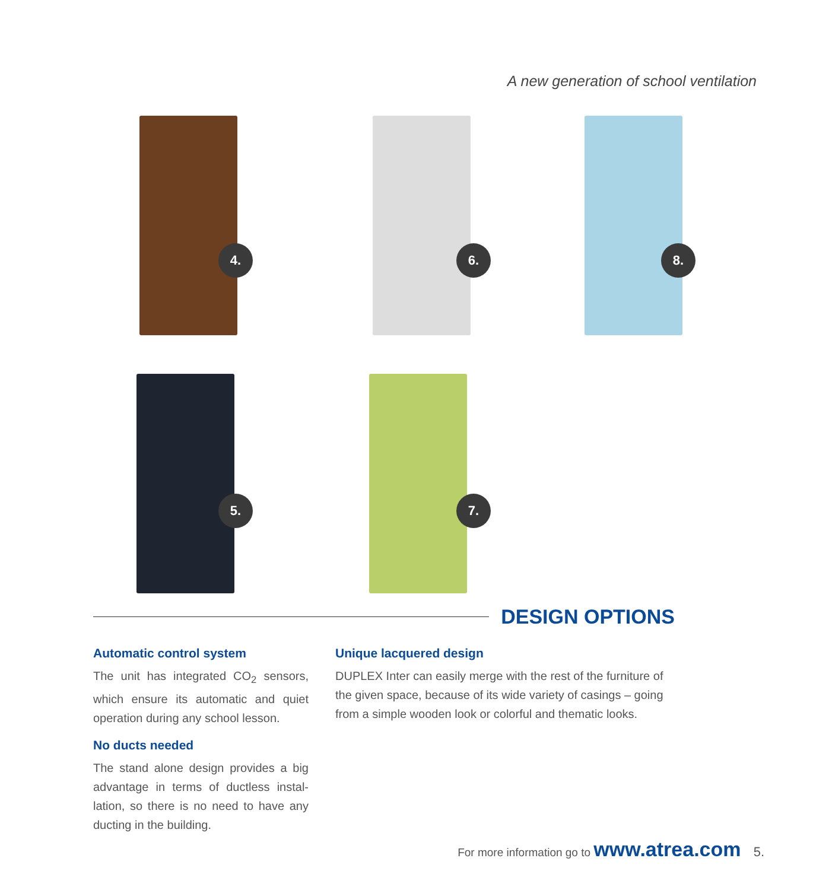A new generation of school ventilation
4. 6. 8.
5. 7.
DESIGN OPTIONS
Automatic control system
The unit has integrated CO<sub>2</sub> sensors, which ensure its automatic and quiet operation during any school lesson.
No ducts needed
The stand alone design provides a big advantage in terms of ductless instal-lation, so there is no need to have any ducting in the building.
Unique lacquered design
DUPLEX Inter can easily merge with the rest of the furniture of the given space, because of its wide variety of casings – going from a simple wooden look or colorful and thematic looks.
For more information go to www.atrea.com 5.